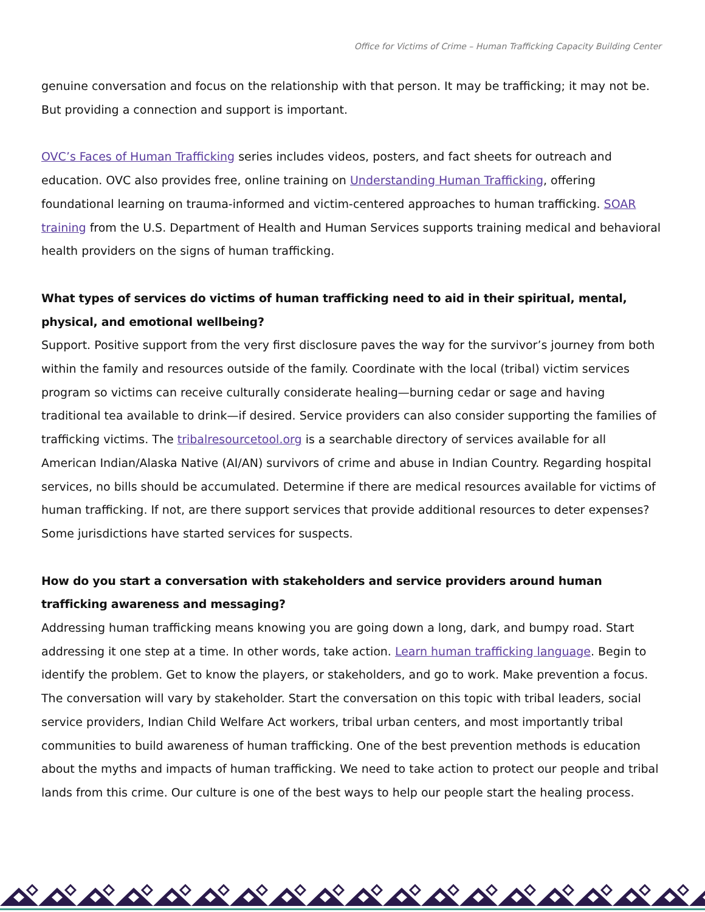Office for Victims of Crime – Human Trafficking Capacity Building Center
genuine conversation and focus on the relationship with that person. It may be trafficking; it may not be. But providing a connection and support is important.
OVC’s Faces of Human Trafficking series includes videos, posters, and fact sheets for outreach and education. OVC also provides free, online training on Understanding Human Trafficking, offering foundational learning on trauma-informed and victim-centered approaches to human trafficking. SOAR training from the U.S. Department of Health and Human Services supports training medical and behavioral health providers on the signs of human trafficking.
What types of services do victims of human trafficking need to aid in their spiritual, mental, physical, and emotional wellbeing?
Support. Positive support from the very first disclosure paves the way for the survivor’s journey from both within the family and resources outside of the family. Coordinate with the local (tribal) victim services program so victims can receive culturally considerate healing—burning cedar or sage and having traditional tea available to drink—if desired. Service providers can also consider supporting the families of trafficking victims. The tribalresourcetool.org is a searchable directory of services available for all American Indian/Alaska Native (AI/AN) survivors of crime and abuse in Indian Country. Regarding hospital services, no bills should be accumulated. Determine if there are medical resources available for victims of human trafficking. If not, are there support services that provide additional resources to deter expenses? Some jurisdictions have started services for suspects.
How do you start a conversation with stakeholders and service providers around human trafficking awareness and messaging?
Addressing human trafficking means knowing you are going down a long, dark, and bumpy road. Start addressing it one step at a time. In other words, take action. Learn human trafficking language. Begin to identify the problem. Get to know the players, or stakeholders, and go to work. Make prevention a focus. The conversation will vary by stakeholder. Start the conversation on this topic with tribal leaders, social service providers, Indian Child Welfare Act workers, tribal urban centers, and most importantly tribal communities to build awareness of human trafficking. One of the best prevention methods is education about the myths and impacts of human trafficking. We need to take action to protect our people and tribal lands from this crime. Our culture is one of the best ways to help our people start the healing process.